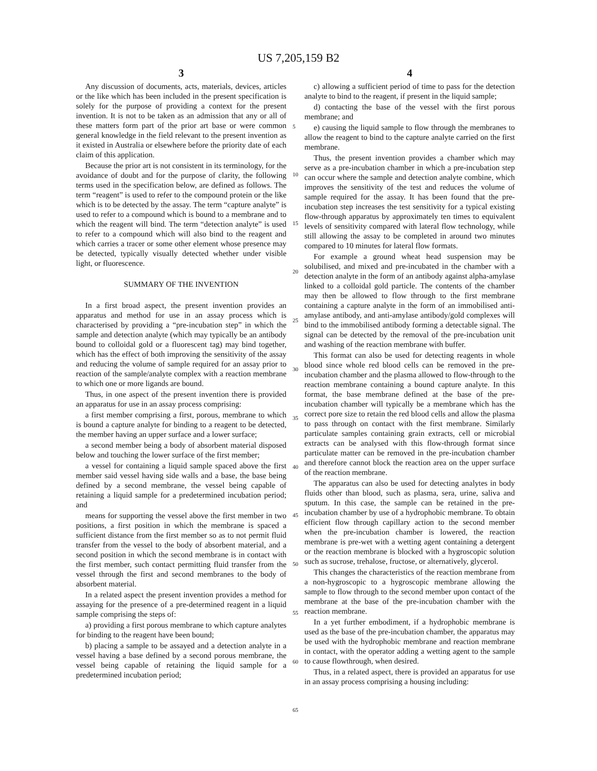US 7,205,159 B2
3
Any discussion of documents, acts, materials, devices, articles or the like which has been included in the present specification is solely for the purpose of providing a context for the present invention. It is not to be taken as an admission that any or all of these matters form part of the prior art base or were common general knowledge in the field relevant to the present invention as it existed in Australia or elsewhere before the priority date of each claim of this application.
Because the prior art is not consistent in its terminology, for the avoidance of doubt and for the purpose of clarity, the following terms used in the specification below, are defined as follows. The term “reagent” is used to refer to the compound protein or the like which is to be detected by the assay. The term “capture analyte” is used to refer to a compound which is bound to a membrane and to which the reagent will bind. The term “detection analyte” is used to refer to a compound which will also bind to the reagent and which carries a tracer or some other element whose presence may be detected, typically visually detected whether under visible light, or fluorescence.
SUMMARY OF THE INVENTION
In a first broad aspect, the present invention provides an apparatus and method for use in an assay process which is characterised by providing a “pre-incubation step” in which the sample and detection analyte (which may typically be an antibody bound to colloidal gold or a fluorescent tag) may bind together, which has the effect of both improving the sensitivity of the assay and reducing the volume of sample required for an assay prior to reaction of the sample/analyte complex with a reaction membrane to which one or more ligands are bound.
Thus, in one aspect of the present invention there is provided an apparatus for use in an assay process comprising:
a first member comprising a first, porous, membrane to which is bound a capture analyte for binding to a reagent to be detected, the member having an upper surface and a lower surface;
a second member being a body of absorbent material disposed below and touching the lower surface of the first member;
a vessel for containing a liquid sample spaced above the first member said vessel having side walls and a base, the base being defined by a second membrane, the vessel being capable of retaining a liquid sample for a predetermined incubation period; and
means for supporting the vessel above the first member in two positions, a first position in which the membrane is spaced a sufficient distance from the first member so as to not permit fluid transfer from the vessel to the body of absorbent material, and a second position in which the second membrane is in contact with the first member, such contact permitting fluid transfer from the vessel through the first and second membranes to the body of absorbent material.
In a related aspect the present invention provides a method for assaying for the presence of a pre-determined reagent in a liquid sample comprising the steps of:
a) providing a first porous membrane to which capture analytes for binding to the reagent have been bound;
b) placing a sample to be assayed and a detection analyte in a vessel having a base defined by a second porous membrane, the vessel being capable of retaining the liquid sample for a predetermined incubation period;
4
c) allowing a sufficient period of time to pass for the detection analyte to bind to the reagent, if present in the liquid sample;
d) contacting the base of the vessel with the first porous membrane; and
e) causing the liquid sample to flow through the membranes to allow the reagent to bind to the capture analyte carried on the first membrane.
Thus, the present invention provides a chamber which may serve as a pre-incubation chamber in which a pre-incubation step can occur where the sample and detection analyte combine, which improves the sensitivity of the test and reduces the volume of sample required for the assay. It has been found that the pre-incubation step increases the test sensitivity for a typical existing flow-through apparatus by approximately ten times to equivalent levels of sensitivity compared with lateral flow technology, while still allowing the assay to be completed in around two minutes compared to 10 minutes for lateral flow formats.
For example a ground wheat head suspension may be solubilised, and mixed and pre-incubated in the chamber with a detection analyte in the form of an antibody against alpha-amylase linked to a colloidal gold particle. The contents of the chamber may then be allowed to flow through to the first membrane containing a capture analyte in the form of an immobilised anti-amylase antibody, and anti-amylase antibody/gold complexes will bind to the immobilised antibody forming a detectable signal. The signal can be detected by the removal of the pre-incubation unit and washing of the reaction membrane with buffer.
This format can also be used for detecting reagents in whole blood since whole red blood cells can be removed in the pre-incubation chamber and the plasma allowed to flow-through to the reaction membrane containing a bound capture analyte. In this format, the base membrane defined at the base of the pre-incubation chamber will typically be a membrane which has the correct pore size to retain the red blood cells and allow the plasma to pass through on contact with the first membrane. Similarly particulate samples containing grain extracts, cell or microbial extracts can be analysed with this flow-through format since particulate matter can be removed in the pre-incubation chamber and therefore cannot block the reaction area on the upper surface of the reaction membrane.
The apparatus can also be used for detecting analytes in body fluids other than blood, such as plasma, sera, urine, saliva and sputum. In this case, the sample can be retained in the pre-incubation chamber by use of a hydrophobic membrane. To obtain efficient flow through capillary action to the second member when the pre-incubation chamber is lowered, the reaction membrane is pre-wet with a wetting agent containing a detergent or the reaction membrane is blocked with a hygroscopic solution such as sucrose, trehalose, fructose, or alternatively, glycerol.
This changes the characteristics of the reaction membrane from a non-hygroscopic to a hygroscopic membrane allowing the sample to flow through to the second member upon contact of the membrane at the base of the pre-incubation chamber with the reaction membrane.
In a yet further embodiment, if a hydrophobic membrane is used as the base of the pre-incubation chamber, the apparatus may be used with the hydrophobic membrane and reaction membrane in contact, with the operator adding a wetting agent to the sample to cause flowthrough, when desired.
Thus, in a related aspect, there is provided an apparatus for use in an assay process comprising a housing including:
5
10
15
20
25
30
35
40
45
50
55
60
65